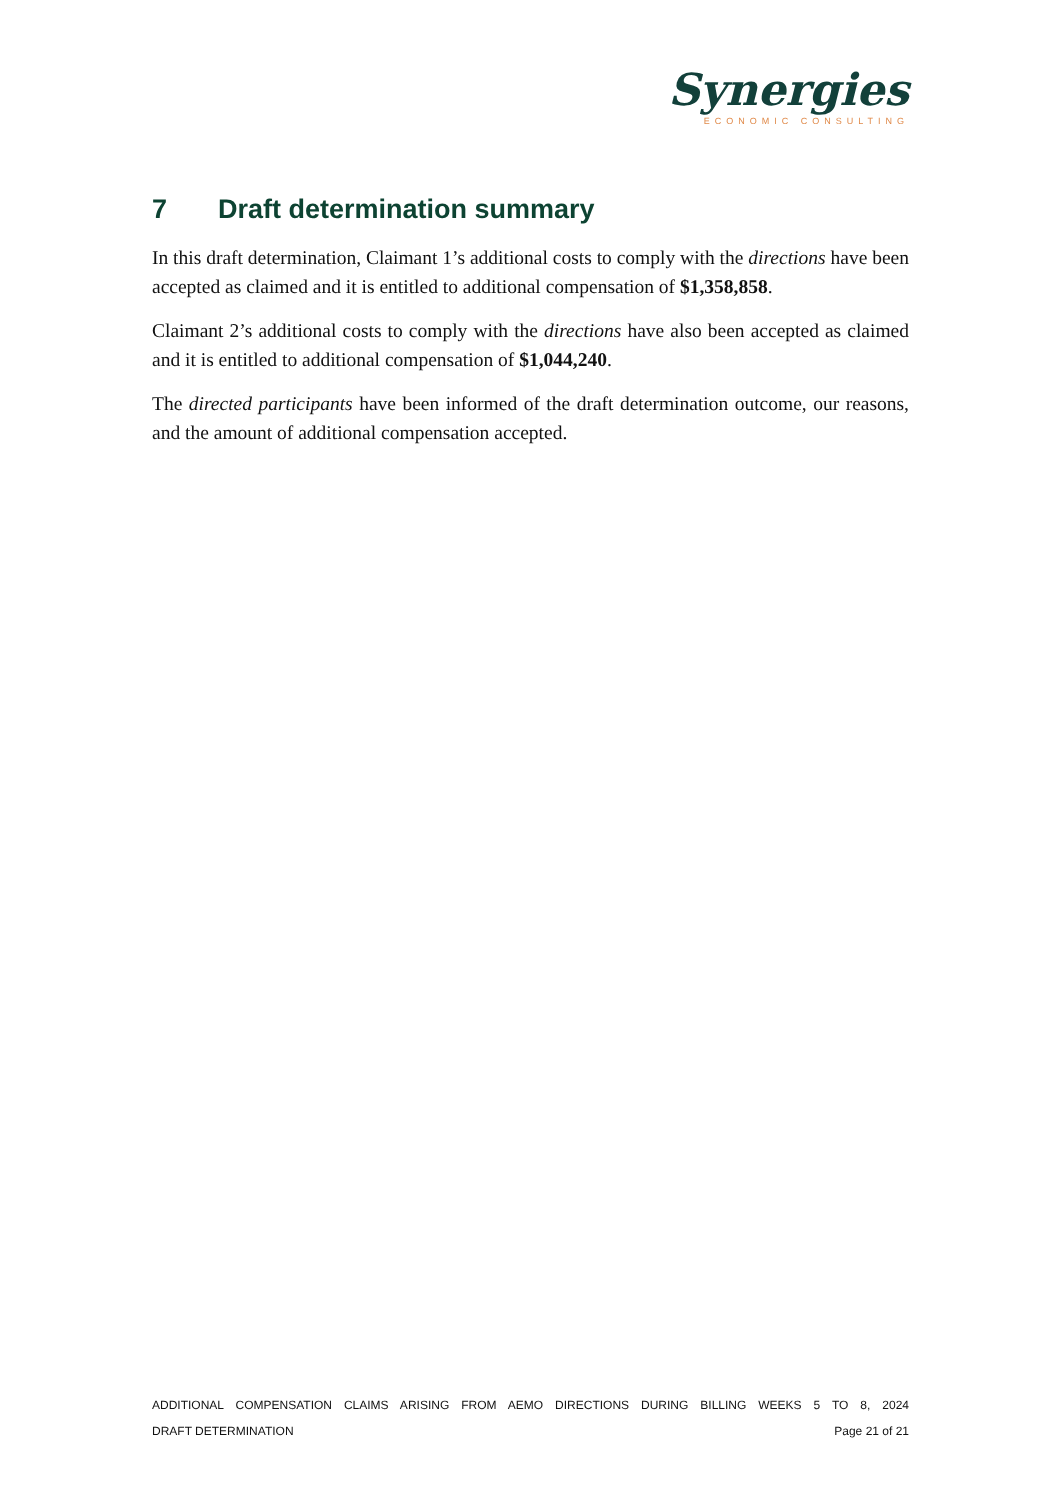Synergies
ECONOMIC CONSULTING
7 Draft determination summary
In this draft determination, Claimant 1’s additional costs to comply with the directions have been accepted as claimed and it is entitled to additional compensation of $1,358,858.
Claimant 2’s additional costs to comply with the directions have also been accepted as claimed and it is entitled to additional compensation of $1,044,240.
The directed participants have been informed of the draft determination outcome, our reasons, and the amount of additional compensation accepted.
ADDITIONAL COMPENSATION CLAIMS ARISING FROM AEMO DIRECTIONS DURING BILLING WEEKS 5 TO 8, 2024
DRAFT DETERMINATION Page 21 of 21